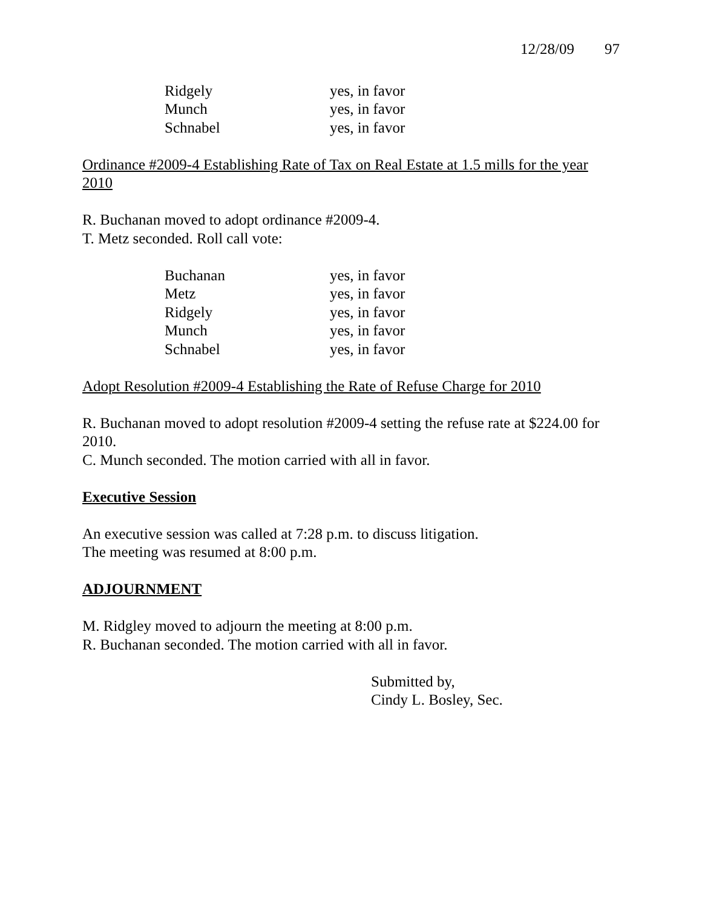12/28/09 97
Ridgely yes, in favor
Munch yes, in favor
Schnabel yes, in favor
Ordinance #2009-4 Establishing Rate of Tax on Real Estate at 1.5 mills for the year 2010
R. Buchanan moved to adopt ordinance #2009-4.
T. Metz seconded. Roll call vote:
Buchanan yes, in favor
Metz yes, in favor
Ridgely yes, in favor
Munch yes, in favor
Schnabel yes, in favor
Adopt Resolution #2009-4 Establishing the Rate of Refuse Charge for 2010
R. Buchanan moved to adopt resolution #2009-4 setting the refuse rate at $224.00 for 2010.
C. Munch seconded. The motion carried with all in favor.
Executive Session
An executive session was called at 7:28 p.m. to discuss litigation.
The meeting was resumed at 8:00 p.m.
ADJOURNMENT
M. Ridgley moved to adjourn the meeting at 8:00 p.m.
R. Buchanan seconded. The motion carried with all in favor.
Submitted by,
Cindy L. Bosley, Sec.